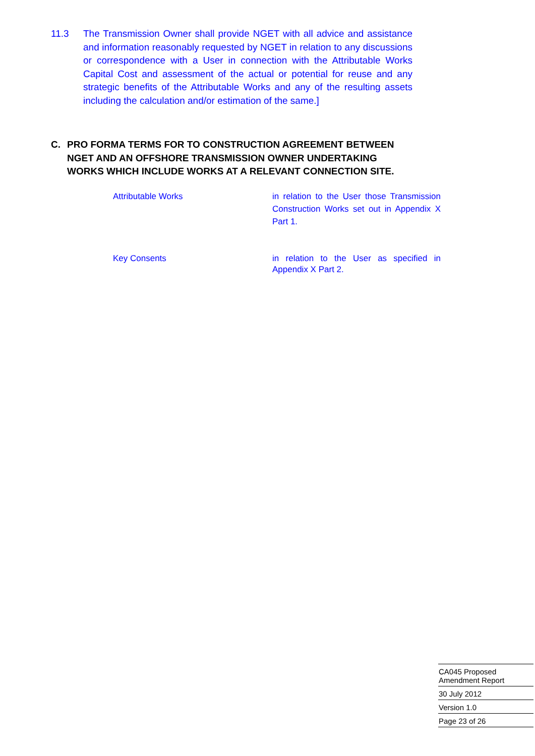11.3 The Transmission Owner shall provide NGET with all advice and assistance and information reasonably requested by NGET in relation to any discussions or correspondence with a User in connection with the Attributable Works Capital Cost and assessment of the actual or potential for reuse and any strategic benefits of the Attributable Works and any of the resulting assets including the calculation and/or estimation of the same.]
C. PRO FORMA TERMS FOR TO CONSTRUCTION AGREEMENT BETWEEN NGET AND AN OFFSHORE TRANSMISSION OWNER UNDERTAKING WORKS WHICH INCLUDE WORKS AT A RELEVANT CONNECTION SITE.
Attributable Works in relation to the User those Transmission Construction Works set out in Appendix X Part 1.
Key Consents in relation to the User as specified in Appendix X Part 2.
CA045 Proposed
Amendment Report
30 July 2012
Version 1.0
Page 23 of 26